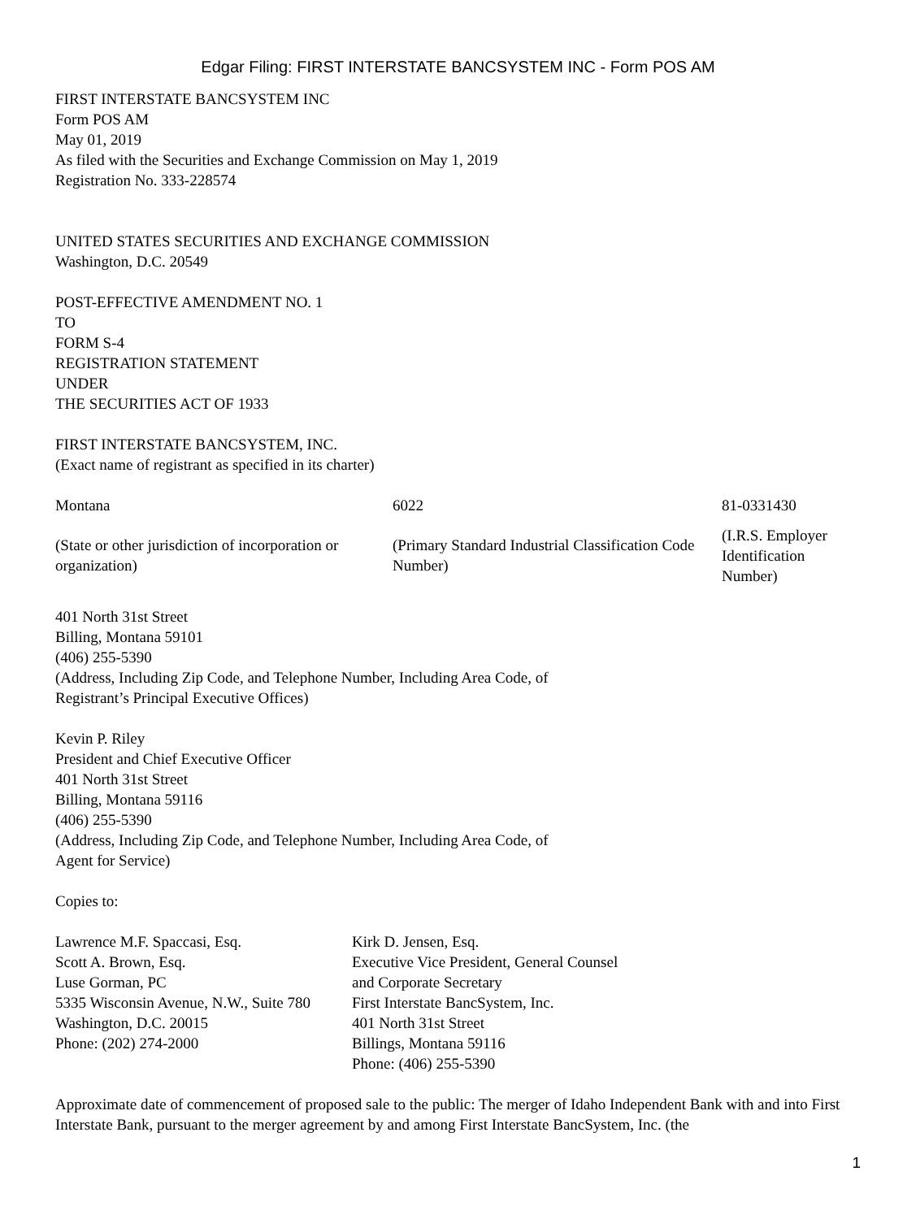Edgar Filing: FIRST INTERSTATE BANCSYSTEM INC - Form POS AM
FIRST INTERSTATE BANCSYSTEM INC
Form POS AM
May 01, 2019
As filed with the Securities and Exchange Commission on May 1, 2019
Registration No. 333-228574
UNITED STATES SECURITIES AND EXCHANGE COMMISSION
Washington, D.C. 20549
POST-EFFECTIVE AMENDMENT NO. 1
TO
FORM S-4
REGISTRATION STATEMENT
UNDER
THE SECURITIES ACT OF 1933
FIRST INTERSTATE BANCSYSTEM, INC.
(Exact name of registrant as specified in its charter)
| Montana | 6022 | 81-0331430 |
| (State or other jurisdiction of incorporation or organization) | (Primary Standard Industrial Classification Code Number) | (I.R.S. Employer Identification Number) |
401 North 31st Street
Billing, Montana 59101
(406) 255-5390
(Address, Including Zip Code, and Telephone Number, Including Area Code, of
Registrant’s Principal Executive Offices)
Kevin P. Riley
President and Chief Executive Officer
401 North 31st Street
Billing, Montana 59116
(406) 255-5390
(Address, Including Zip Code, and Telephone Number, Including Area Code, of
Agent for Service)
Copies to:
| Lawrence M.F. Spaccasi, Esq. Scott A. Brown, Esq. Luse Gorman, PC 5335 Wisconsin Avenue, N.W., Suite 780 Washington, D.C. 20015 Phone: (202) 274-2000 | Kirk D. Jensen, Esq. Executive Vice President, General Counsel and Corporate Secretary First Interstate BancSystem, Inc. 401 North 31st Street Billings, Montana 59116 Phone: (406) 255-5390 |
Approximate date of commencement of proposed sale to the public: The merger of Idaho Independent Bank with and into First Interstate Bank, pursuant to the merger agreement by and among First Interstate BancSystem, Inc. (the
1